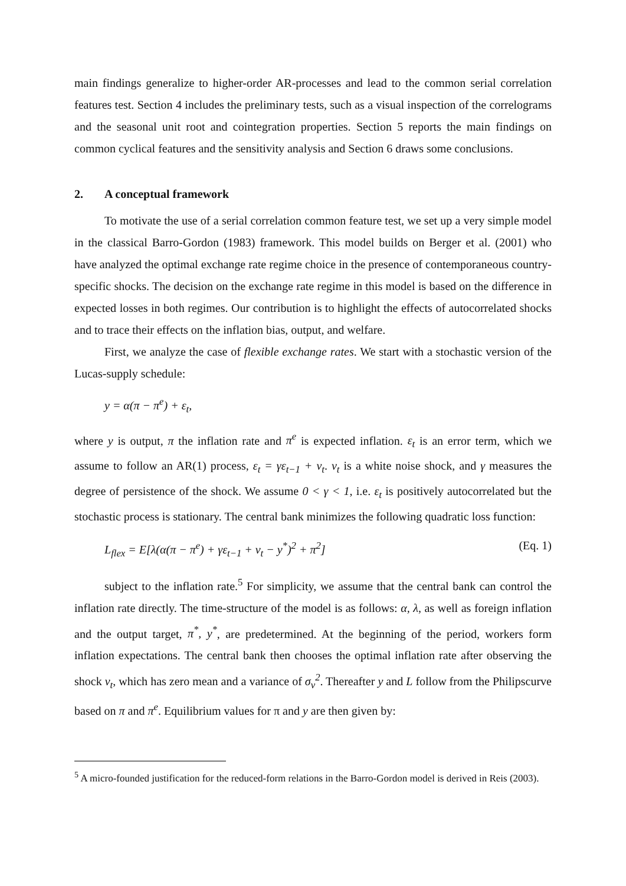main findings generalize to higher-order AR-processes and lead to the common serial correlation features test. Section 4 includes the preliminary tests, such as a visual inspection of the correlograms and the seasonal unit root and cointegration properties. Section 5 reports the main findings on common cyclical features and the sensitivity analysis and Section 6 draws some conclusions.
2. A conceptual framework
To motivate the use of a serial correlation common feature test, we set up a very simple model in the classical Barro-Gordon (1983) framework. This model builds on Berger et al. (2001) who have analyzed the optimal exchange rate regime choice in the presence of contemporaneous country-specific shocks. The decision on the exchange rate regime in this model is based on the difference in expected losses in both regimes. Our contribution is to highlight the effects of autocorrelated shocks and to trace their effects on the inflation bias, output, and welfare.
First, we analyze the case of flexible exchange rates. We start with a stochastic version of the Lucas-supply schedule:
y = α(π − π<sup>e</sup>) + ε<sub>t</sub>,
where y is output, π the inflation rate and π<sup>e</sup> is expected inflation. ε<sub>t</sub> is an error term, which we assume to follow an AR(1) process, ε<sub>t</sub> = γε<sub>t−1</sub> + v<sub>t</sub>. v<sub>t</sub> is a white noise shock, and γ measures the degree of persistence of the shock. We assume 0 < γ < 1, i.e. ε<sub>t</sub> is positively autocorrelated but the stochastic process is stationary. The central bank minimizes the following quadratic loss function:
L<sub>flex</sub> = E[λ(α(π − π<sup>e</sup>) + γε<sub>t−1</sub> + v<sub>t</sub> − y<sup>*</sup>)<sup>2</sup> + π<sup>2</sup>] (Eq. 1)
subject to the inflation rate.<sup>5</sup> For simplicity, we assume that the central bank can control the inflation rate directly. The time-structure of the model is as follows: α, λ, as well as foreign inflation and the output target, π<sup>*</sup>, y<sup>*</sup>, are predetermined. At the beginning of the period, workers form inflation expectations. The central bank then chooses the optimal inflation rate after observing the shock v<sub>t</sub>, which has zero mean and a variance of σ<sub>v</sub><sup>2</sup>. Thereafter y and L follow from the Philipscurve based on π and π<sup>e</sup>. Equilibrium values for π and y are then given by:
<sup>5</sup> A micro-founded justification for the reduced-form relations in the Barro-Gordon model is derived in Reis (2003).